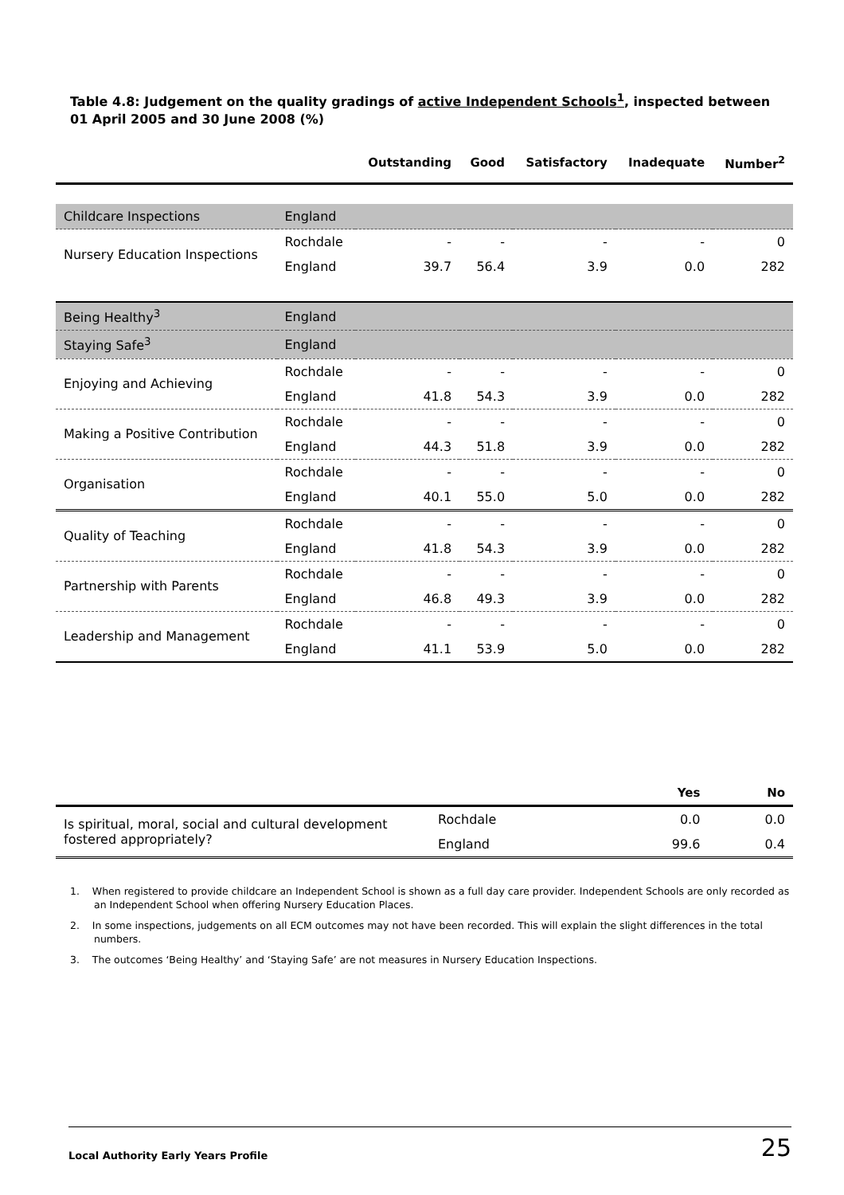Table 4.8: Judgement on the quality gradings of active Independent Schools<sup>1</sup>, inspected between 01 April 2005 and 30 June 2008 (%)
| | | Outstanding | Good | Satisfactory | Inadequate | Number<sup>2</sup> |
| --- | --- | --- | --- | --- | --- | --- |
| Childcare Inspections | England | | | | | |
| Nursery Education Inspections | Rochdale | - | - | - | - | 0 |
| | England | 39.7 | 56.4 | 3.9 | 0.0 | 282 |
| Being Healthy<sup>3</sup> | England | | | | | |
| Staying Safe<sup>3</sup> | England | | | | | |
| Enjoying and Achieving | Rochdale | - | - | - | - | 0 |
| | England | 41.8 | 54.3 | 3.9 | 0.0 | 282 |
| Making a Positive Contribution | Rochdale | - | - | - | - | 0 |
| | England | 44.3 | 51.8 | 3.9 | 0.0 | 282 |
| Organisation | Rochdale | - | - | - | - | 0 |
| | England | 40.1 | 55.0 | 5.0 | 0.0 | 282 |
| Quality of Teaching | Rochdale | - | - | - | - | 0 |
| | England | 41.8 | 54.3 | 3.9 | 0.0 | 282 |
| Partnership with Parents | Rochdale | - | - | - | - | 0 |
| | England | 46.8 | 49.3 | 3.9 | 0.0 | 282 |
| Leadership and Management | Rochdale | - | - | - | - | 0 |
| | England | 41.1 | 53.9 | 5.0 | 0.0 | 282 |
| | | Yes | No |
| --- | --- | --- | --- |
| Is spiritual, moral, social and cultural development fostered appropriately? | Rochdale | 0.0 | 0.0 |
| | England | 99.6 | 0.4 |
1. When registered to provide childcare an Independent School is shown as a full day care provider. Independent Schools are only recorded as an Independent School when offering Nursery Education Places.
2. In some inspections, judgements on all ECM outcomes may not have been recorded. This will explain the slight differences in the total numbers.
3. The outcomes ‘Being Healthy’ and ‘Staying Safe’ are not measures in Nursery Education Inspections.
Local Authority Early Years Profile 25